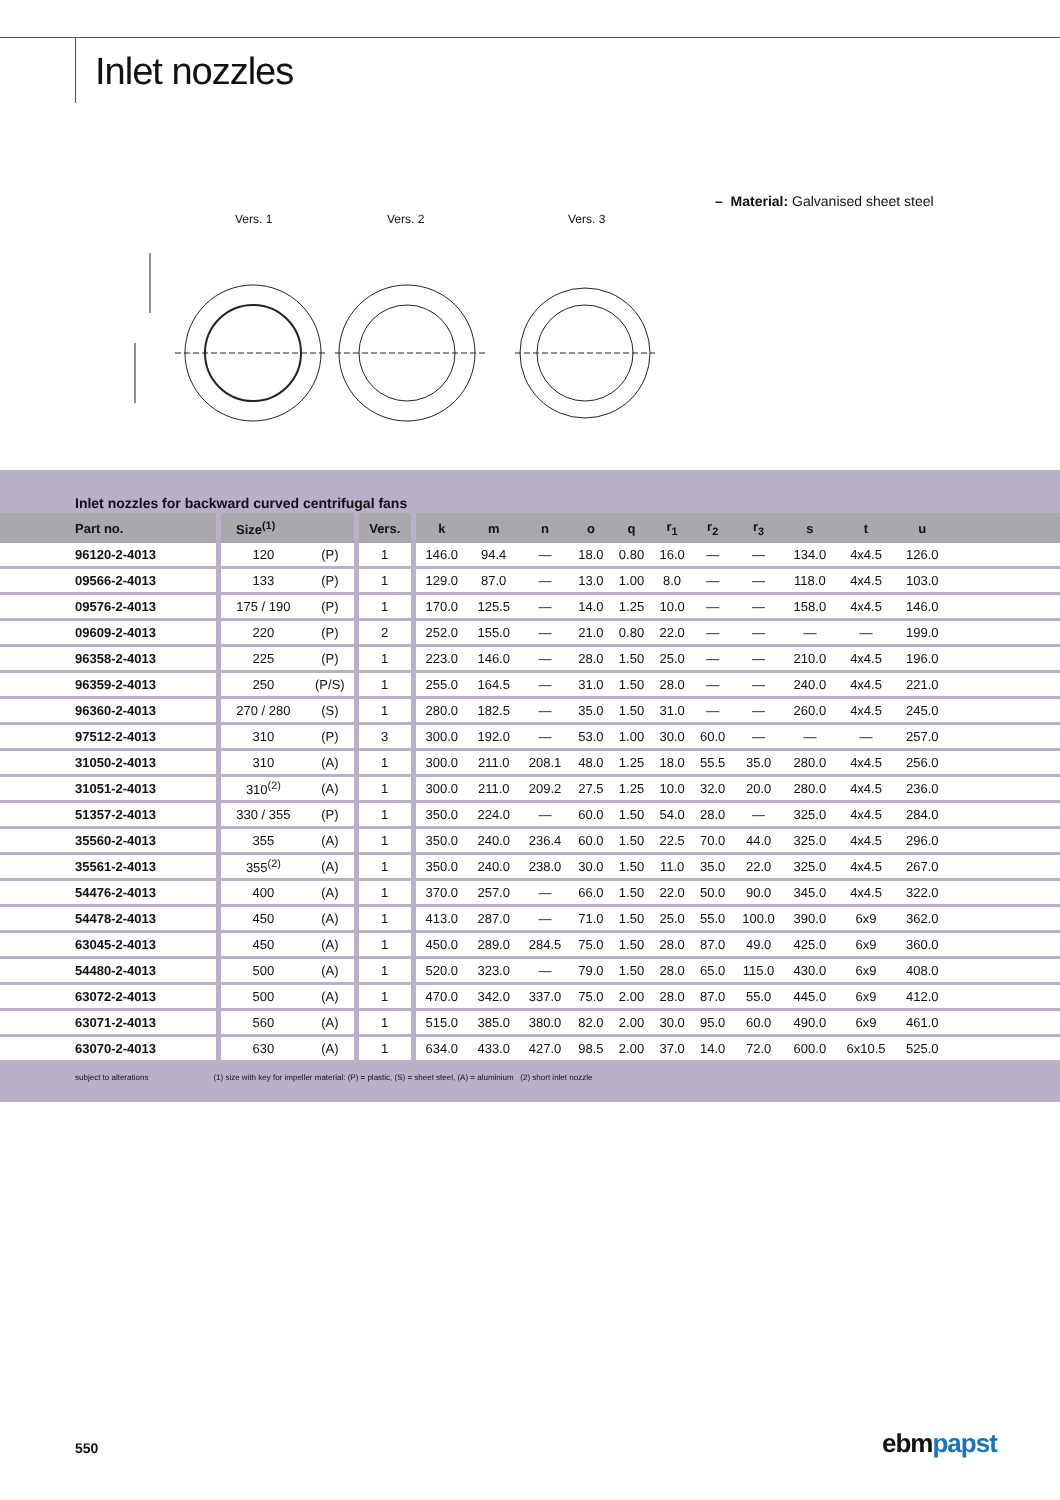Inlet nozzles
Vers. 1
Vers. 2
Vers. 3
– Material: Galvanised sheet steel
Inlet nozzles for backward curved centrifugal fans
| Part no. | Size<sup>(1)</sup> | | Vers. | k | m | n | o | q | r<sub>1</sub> | r<sub>2</sub> | r<sub>3</sub> | s | t | u | |
| --- | --- | --- | --- | --- | --- | --- | --- | --- | --- | --- | --- | --- | --- | --- | --- |
| 96120-2-4013 | 120 | (P) | 1 | 146.0 | 94.4 | — | 18.0 | 0.80 | 16.0 | — | — | 134.0 | 4x4.5 | 126.0 | |
| 09566-2-4013 | 133 | (P) | 1 | 129.0 | 87.0 | — | 13.0 | 1.00 | 8.0 | — | — | 118.0 | 4x4.5 | 103.0 | |
| 09576-2-4013 | 175 / 190 | (P) | 1 | 170.0 | 125.5 | — | 14.0 | 1.25 | 10.0 | — | — | 158.0 | 4x4.5 | 146.0 | |
| 09609-2-4013 | 220 | (P) | 2 | 252.0 | 155.0 | — | 21.0 | 0.80 | 22.0 | — | — | — | — | 199.0 | |
| 96358-2-4013 | 225 | (P) | 1 | 223.0 | 146.0 | — | 28.0 | 1.50 | 25.0 | — | — | 210.0 | 4x4.5 | 196.0 | |
| 96359-2-4013 | 250 | (P/S) | 1 | 255.0 | 164.5 | — | 31.0 | 1.50 | 28.0 | — | — | 240.0 | 4x4.5 | 221.0 | |
| 96360-2-4013 | 270 / 280 | (S) | 1 | 280.0 | 182.5 | — | 35.0 | 1.50 | 31.0 | — | — | 260.0 | 4x4.5 | 245.0 | |
| 97512-2-4013 | 310 | (P) | 3 | 300.0 | 192.0 | — | 53.0 | 1.00 | 30.0 | 60.0 | — | — | — | 257.0 | |
| 31050-2-4013 | 310 | (A) | 1 | 300.0 | 211.0 | 208.1 | 48.0 | 1.25 | 18.0 | 55.5 | 35.0 | 280.0 | 4x4.5 | 256.0 | |
| 31051-2-4013 | 310<sup>(2)</sup> | (A) | 1 | 300.0 | 211.0 | 209.2 | 27.5 | 1.25 | 10.0 | 32.0 | 20.0 | 280.0 | 4x4.5 | 236.0 | |
| 51357-2-4013 | 330 / 355 | (P) | 1 | 350.0 | 224.0 | — | 60.0 | 1.50 | 54.0 | 28.0 | — | 325.0 | 4x4.5 | 284.0 | |
| 35560-2-4013 | 355 | (A) | 1 | 350.0 | 240.0 | 236.4 | 60.0 | 1.50 | 22.5 | 70.0 | 44.0 | 325.0 | 4x4.5 | 296.0 | |
| 35561-2-4013 | 355<sup>(2)</sup> | (A) | 1 | 350.0 | 240.0 | 238.0 | 30.0 | 1.50 | 11.0 | 35.0 | 22.0 | 325.0 | 4x4.5 | 267.0 | |
| 54476-2-4013 | 400 | (A) | 1 | 370.0 | 257.0 | — | 66.0 | 1.50 | 22.0 | 50.0 | 90.0 | 345.0 | 4x4.5 | 322.0 | |
| 54478-2-4013 | 450 | (A) | 1 | 413.0 | 287.0 | — | 71.0 | 1.50 | 25.0 | 55.0 | 100.0 | 390.0 | 6x9 | 362.0 | |
| 63045-2-4013 | 450 | (A) | 1 | 450.0 | 289.0 | 284.5 | 75.0 | 1.50 | 28.0 | 87.0 | 49.0 | 425.0 | 6x9 | 360.0 | |
| 54480-2-4013 | 500 | (A) | 1 | 520.0 | 323.0 | — | 79.0 | 1.50 | 28.0 | 65.0 | 115.0 | 430.0 | 6x9 | 408.0 | |
| 63072-2-4013 | 500 | (A) | 1 | 470.0 | 342.0 | 337.0 | 75.0 | 2.00 | 28.0 | 87.0 | 55.0 | 445.0 | 6x9 | 412.0 | |
| 63071-2-4013 | 560 | (A) | 1 | 515.0 | 385.0 | 380.0 | 82.0 | 2.00 | 30.0 | 95.0 | 60.0 | 490.0 | 6x9 | 461.0 | |
| 63070-2-4013 | 630 | (A) | 1 | 634.0 | 433.0 | 427.0 | 98.5 | 2.00 | 37.0 | 14.0 | 72.0 | 600.0 | 6x10.5 | 525.0 | |
subject to alterations (1) size with key for impeller material: (P) = plastic, (S) = sheet steel, (A) = aluminium (2) short inlet nozzle
550 ebmpapst